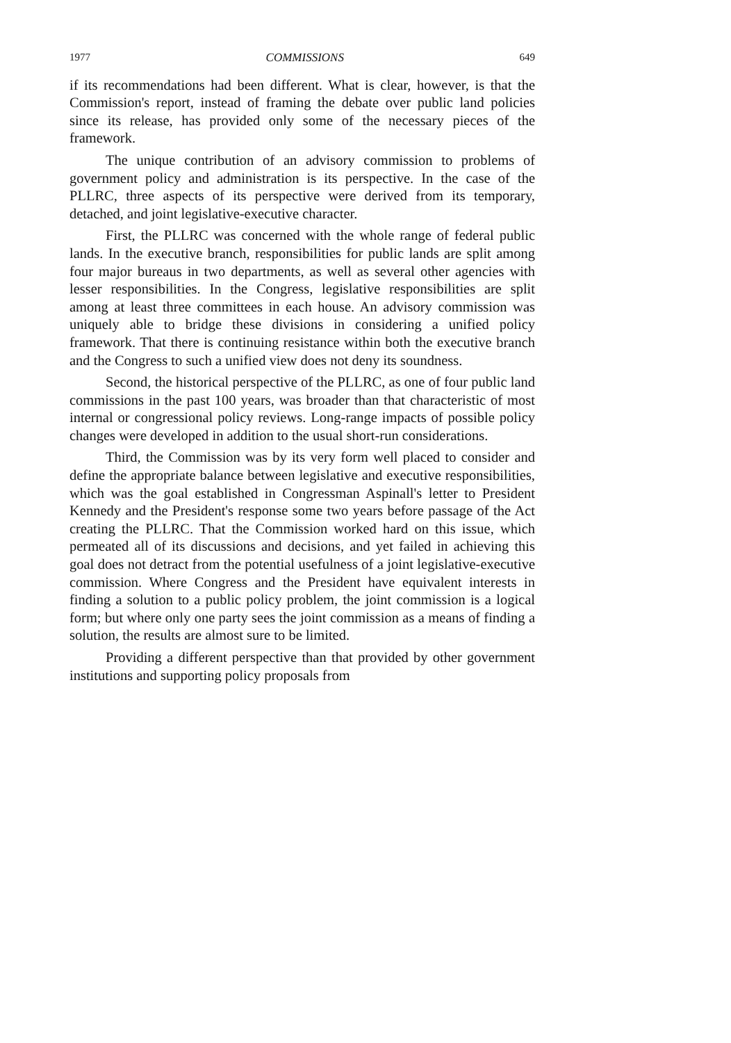1977 COMMISSIONS 649
if its recommendations had been different. What is clear, however, is that the Commission's report, instead of framing the debate over public land policies since its release, has provided only some of the necessary pieces of the framework.
The unique contribution of an advisory commission to problems of government policy and administration is its perspective. In the case of the PLLRC, three aspects of its perspective were derived from its temporary, detached, and joint legislative-executive character.
First, the PLLRC was concerned with the whole range of federal public lands. In the executive branch, responsibilities for public lands are split among four major bureaus in two departments, as well as several other agencies with lesser responsibilities. In the Congress, legislative responsibilities are split among at least three committees in each house. An advisory commission was uniquely able to bridge these divisions in considering a unified policy framework. That there is continuing resistance within both the executive branch and the Congress to such a unified view does not deny its soundness.
Second, the historical perspective of the PLLRC, as one of four public land commissions in the past 100 years, was broader than that characteristic of most internal or congressional policy reviews. Long-range impacts of possible policy changes were developed in addition to the usual short-run considerations.
Third, the Commission was by its very form well placed to consider and define the appropriate balance between legislative and executive responsibilities, which was the goal established in Congressman Aspinall's letter to President Kennedy and the President's response some two years before passage of the Act creating the PLLRC. That the Commission worked hard on this issue, which permeated all of its discussions and decisions, and yet failed in achieving this goal does not detract from the potential usefulness of a joint legislative-executive commission. Where Congress and the President have equivalent interests in finding a solution to a public policy problem, the joint commission is a logical form; but where only one party sees the joint commission as a means of finding a solution, the results are almost sure to be limited.
Providing a different perspective than that provided by other government institutions and supporting policy proposals from